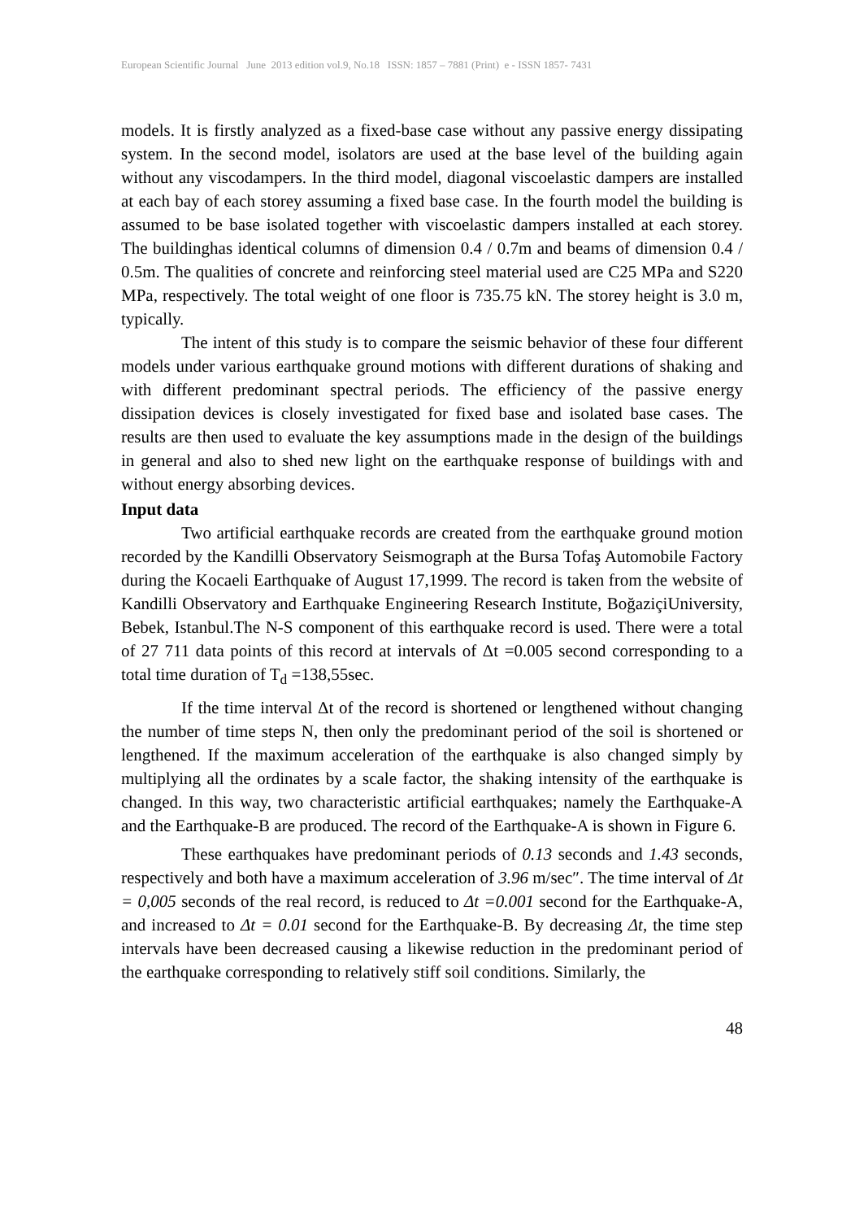European Scientific Journal June 2013 edition vol.9, No.18 ISSN: 1857 – 7881 (Print) e - ISSN 1857- 7431
models. It is firstly analyzed as a fixed-base case without any passive energy dissipating system. In the second model, isolators are used at the base level of the building again without any viscodampers. In the third model, diagonal viscoelastic dampers are installed at each bay of each storey assuming a fixed base case. In the fourth model the building is assumed to be base isolated together with viscoelastic dampers installed at each storey. The buildinghas identical columns of dimension 0.4 / 0.7m and beams of dimension 0.4 / 0.5m. The qualities of concrete and reinforcing steel material used are C25 MPa and S220 MPa, respectively. The total weight of one floor is 735.75 kN. The storey height is 3.0 m, typically.
The intent of this study is to compare the seismic behavior of these four different models under various earthquake ground motions with different durations of shaking and with different predominant spectral periods. The efficiency of the passive energy dissipation devices is closely investigated for fixed base and isolated base cases. The results are then used to evaluate the key assumptions made in the design of the buildings in general and also to shed new light on the earthquake response of buildings with and without energy absorbing devices.
Input data
Two artificial earthquake records are created from the earthquake ground motion recorded by the Kandilli Observatory Seismograph at the Bursa Tofaş Automobile Factory during the Kocaeli Earthquake of August 17,1999. The record is taken from the website of Kandilli Observatory and Earthquake Engineering Research Institute, BoğaziçiUniversity, Bebek, Istanbul.The N-S component of this earthquake record is used. There were a total of 27 711 data points of this record at intervals of Δt =0.005 second corresponding to a total time duration of T<sub>d</sub> =138,55sec.
If the time interval Δt of the record is shortened or lengthened without changing the number of time steps N, then only the predominant period of the soil is shortened or lengthened. If the maximum acceleration of the earthquake is also changed simply by multiplying all the ordinates by a scale factor, the shaking intensity of the earthquake is changed. In this way, two characteristic artificial earthquakes; namely the Earthquake-A and the Earthquake-B are produced. The record of the Earthquake-A is shown in Figure 6.
These earthquakes have predominant periods of 0.13 seconds and 1.43 seconds, respectively and both have a maximum acceleration of 3.96 m/sec″. The time interval of Δt = 0,005 seconds of the real record, is reduced to Δt =0.001 second for the Earthquake-A, and increased to Δt = 0.01 second for the Earthquake-B. By decreasing Δt, the time step intervals have been decreased causing a likewise reduction in the predominant period of the earthquake corresponding to relatively stiff soil conditions. Similarly, the
48